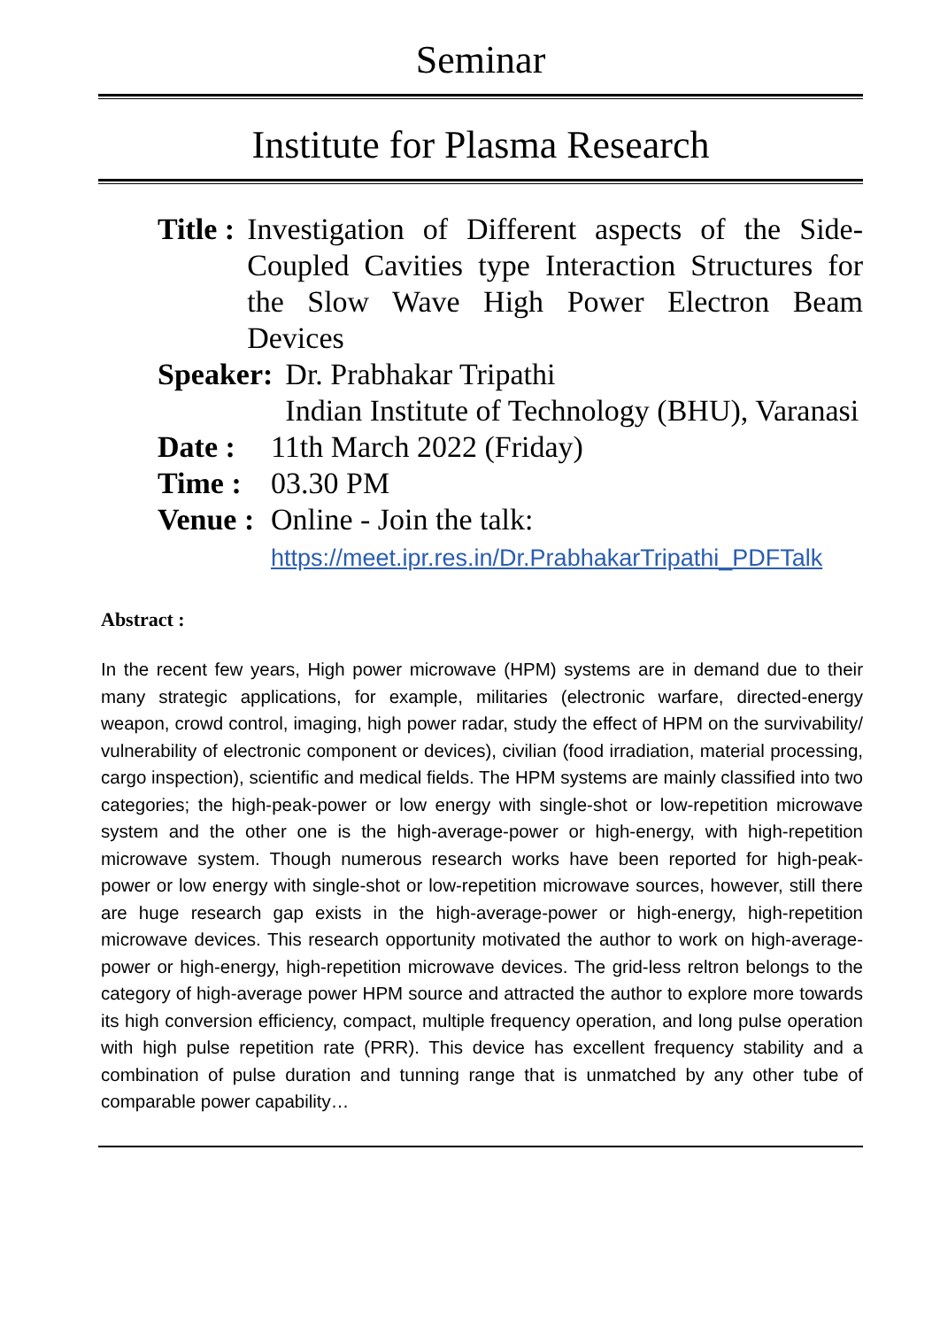Seminar
Institute for Plasma Research
Title : Investigation of Different aspects of the Side-Coupled Cavities type Interaction Structures for the Slow Wave High Power Electron Beam Devices
Speaker: Dr. Prabhakar Tripathi
Indian Institute of Technology (BHU), Varanasi
Date : 11th March 2022 (Friday)
Time : 03.30 PM
Venue : Online - Join the talk:
https://meet.ipr.res.in/Dr.PrabhakarTripathi_PDFTalk
Abstract :
In the recent few years, High power microwave (HPM) systems are in demand due to their many strategic applications, for example, militaries (electronic warfare, directed-energy weapon, crowd control, imaging, high power radar, study the effect of HPM on the survivability/ vulnerability of electronic component or devices), civilian (food irradiation, material processing, cargo inspection), scientific and medical fields. The HPM systems are mainly classified into two categories; the high-peak-power or low energy with single-shot or low-repetition microwave system and the other one is the high-average-power or high-energy, with high-repetition microwave system. Though numerous research works have been reported for high-peak-power or low energy with single-shot or low-repetition microwave sources, however, still there are huge research gap exists in the high-average-power or high-energy, high-repetition microwave devices. This research opportunity motivated the author to work on high-average-power or high-energy, high-repetition microwave devices. The grid-less reltron belongs to the category of high-average power HPM source and attracted the author to explore more towards its high conversion efficiency, compact, multiple frequency operation, and long pulse operation with high pulse repetition rate (PRR). This device has excellent frequency stability and a combination of pulse duration and tunning range that is unmatched by any other tube of comparable power capability…